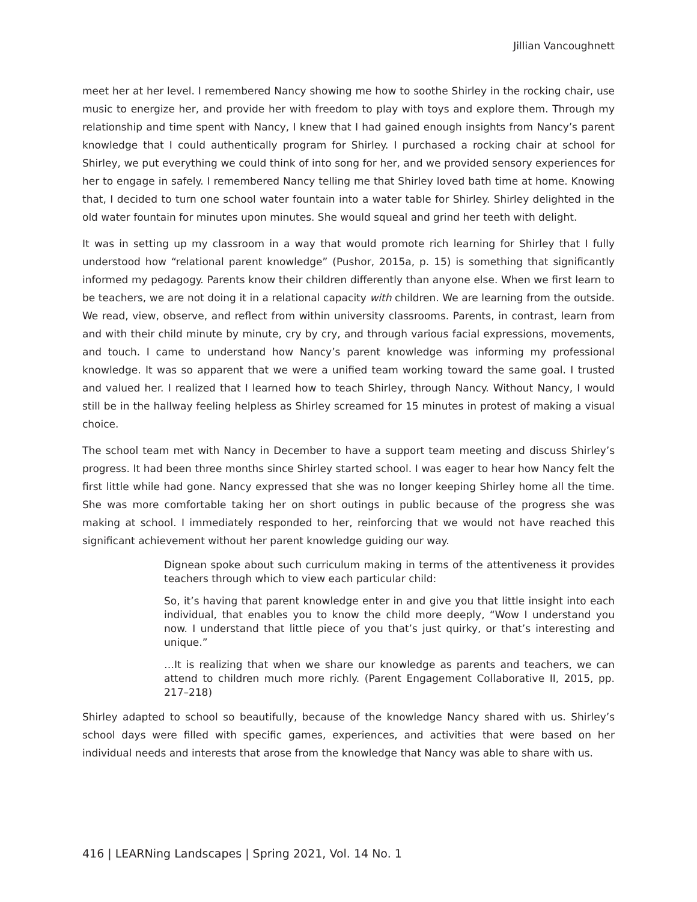Jillian Vancoughnett
meet her at her level. I remembered Nancy showing me how to soothe Shirley in the rocking chair, use music to energize her, and provide her with freedom to play with toys and explore them. Through my relationship and time spent with Nancy, I knew that I had gained enough insights from Nancy’s parent knowledge that I could authentically program for Shirley. I purchased a rocking chair at school for Shirley, we put everything we could think of into song for her, and we provided sensory experiences for her to engage in safely. I remembered Nancy telling me that Shirley loved bath time at home. Knowing that, I decided to turn one school water fountain into a water table for Shirley. Shirley delighted in the old water fountain for minutes upon minutes. She would squeal and grind her teeth with delight.
It was in setting up my classroom in a way that would promote rich learning for Shirley that I fully understood how “relational parent knowledge” (Pushor, 2015a, p. 15) is something that significantly informed my pedagogy. Parents know their children differently than anyone else. When we first learn to be teachers, we are not doing it in a relational capacity with children. We are learning from the outside. We read, view, observe, and reflect from within university classrooms. Parents, in contrast, learn from and with their child minute by minute, cry by cry, and through various facial expressions, movements, and touch. I came to understand how Nancy’s parent knowledge was informing my professional knowledge. It was so apparent that we were a unified team working toward the same goal. I trusted and valued her. I realized that I learned how to teach Shirley, through Nancy. Without Nancy, I would still be in the hallway feeling helpless as Shirley screamed for 15 minutes in protest of making a visual choice.
The school team met with Nancy in December to have a support team meeting and discuss Shirley’s progress. It had been three months since Shirley started school. I was eager to hear how Nancy felt the first little while had gone. Nancy expressed that she was no longer keeping Shirley home all the time. She was more comfortable taking her on short outings in public because of the progress she was making at school. I immediately responded to her, reinforcing that we would not have reached this significant achievement without her parent knowledge guiding our way.
Dignean spoke about such curriculum making in terms of the attentiveness it provides teachers through which to view each particular child:
So, it’s having that parent knowledge enter in and give you that little insight into each individual, that enables you to know the child more deeply, “Wow I understand you now. I understand that little piece of you that’s just quirky, or that’s interesting and unique.”
…It is realizing that when we share our knowledge as parents and teachers, we can attend to children much more richly. (Parent Engagement Collaborative II, 2015, pp. 217–218)
Shirley adapted to school so beautifully, because of the knowledge Nancy shared with us. Shirley’s school days were filled with specific games, experiences, and activities that were based on her individual needs and interests that arose from the knowledge that Nancy was able to share with us.
416 | LEARNing Landscapes | Spring 2021, Vol. 14 No. 1